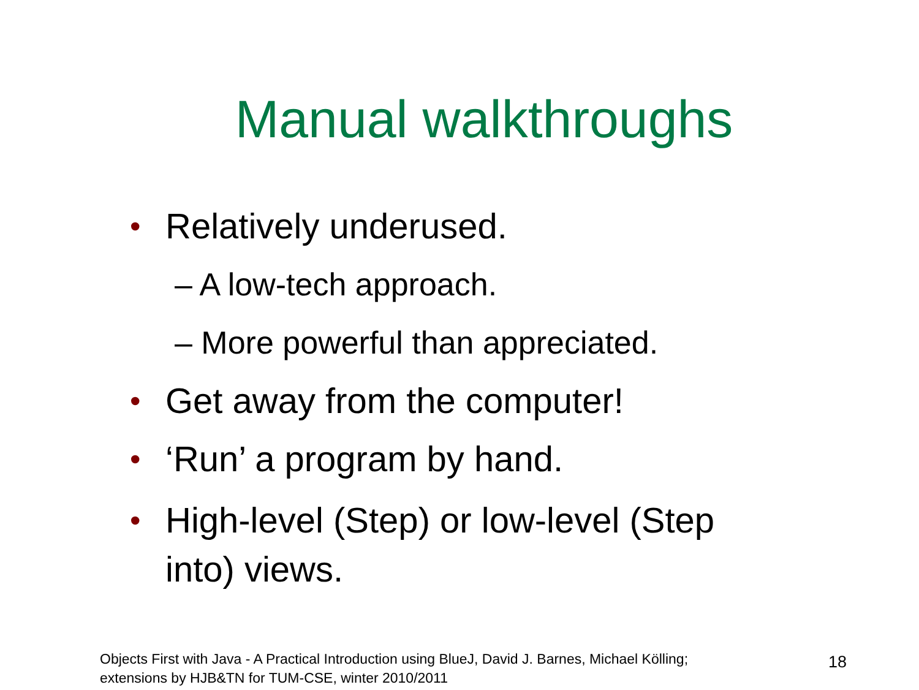Manual walkthroughs
• Relatively underused.
– A low-tech approach.
– More powerful than appreciated.
• Get away from the computer!
• ‘Run’ a program by hand.
• High-level (Step) or low-level (Step
into) views.
Objects First with Java - A Practical Introduction using BlueJ, David J. Barnes, Michael Kölling;
extensions by HJB&TN for TUM-CSE, winter 2010/2011
18